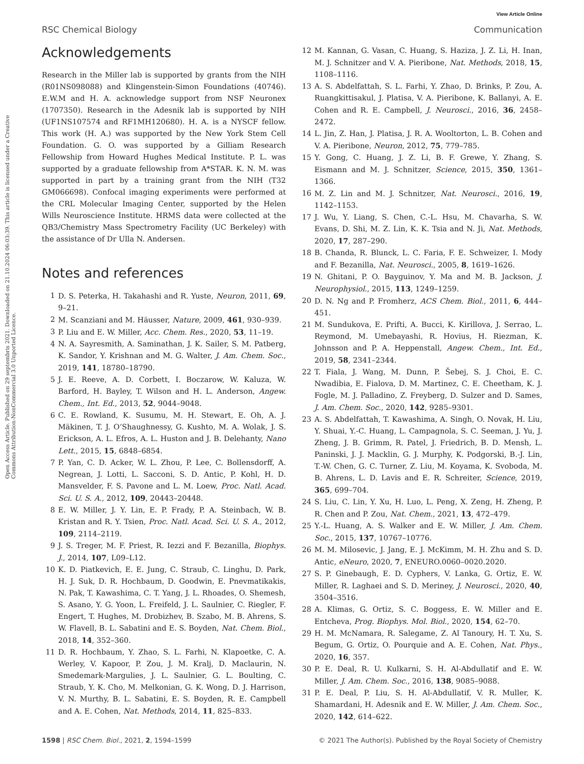View Article Online
RSC Chemical Biology Communication
Open Access Article. Published on 29 septembris 2021. Downloaded on 21.10.2024 06:03:39. This article is licensed under a Creative Commons Attribution-NonCommercial 3.0 Unported Licence.
Acknowledgements
Research in the Miller lab is supported by grants from the NIH (R01NS098088) and Klingenstein-Simon Foundations (40746). E.W.M and H. A. acknowledge support from NSF Neuronex (1707350). Research in the Adesnik lab is supported by NIH (UF1NS107574 and RF1MH120680). H. A. is a NYSCF fellow. This work (H. A.) was supported by the New York Stem Cell Foundation. G. O. was supported by a Gilliam Research Fellowship from Howard Hughes Medical Institute. P. L. was supported by a graduate fellowship from A*STAR. K. N. M. was supported in part by a training grant from the NIH (T32 GM066698). Confocal imaging experiments were performed at the CRL Molecular Imaging Center, supported by the Helen Wills Neuroscience Institute. HRMS data were collected at the QB3/Chemistry Mass Spectrometry Facility (UC Berkeley) with the assistance of Dr Ulla N. Andersen.
Notes and references
1 D. S. Peterka, H. Takahashi and R. Yuste, Neuron, 2011, 69, 9–21.
2 M. Scanziani and M. Häusser, Nature, 2009, 461, 930–939.
3 P. Liu and E. W. Miller, Acc. Chem. Res., 2020, 53, 11–19.
4 N. A. Sayresmith, A. Saminathan, J. K. Sailer, S. M. Patberg, K. Sandor, Y. Krishnan and M. G. Walter, J. Am. Chem. Soc., 2019, 141, 18780–18790.
5 J. E. Reeve, A. D. Corbett, I. Boczarow, W. Kaluza, W. Barford, H. Bayley, T. Wilson and H. L. Anderson, Angew. Chem., Int. Ed., 2013, 52, 9044–9048.
6 C. E. Rowland, K. Susumu, M. H. Stewart, E. Oh, A. J. Mäkinen, T. J. O’Shaughnessy, G. Kushto, M. A. Wolak, J. S. Erickson, A. L. Efros, A. L. Huston and J. B. Delehanty, Nano Lett., 2015, 15, 6848–6854.
7 P. Yan, C. D. Acker, W. L. Zhou, P. Lee, C. Bollensdorff, A. Negrean, J. Lotti, L. Sacconi, S. D. Antic, P. Kohl, H. D. Mansvelder, F. S. Pavone and L. M. Loew, Proc. Natl. Acad. Sci. U. S. A., 2012, 109, 20443–20448.
8 E. W. Miller, J. Y. Lin, E. P. Frady, P. A. Steinbach, W. B. Kristan and R. Y. Tsien, Proc. Natl. Acad. Sci. U. S. A., 2012, 109, 2114–2119.
9 J. S. Treger, M. F. Priest, R. Iezzi and F. Bezanilla, Biophys. J., 2014, 107, L09–L12.
10 K. D. Piatkevich, E. E. Jung, C. Straub, C. Linghu, D. Park, H. J. Suk, D. R. Hochbaum, D. Goodwin, E. Pnevmatikakis, N. Pak, T. Kawashima, C. T. Yang, J. L. Rhoades, O. Shemesh, S. Asano, Y. G. Yoon, L. Freifeld, J. L. Saulnier, C. Riegler, F. Engert, T. Hughes, M. Drobizhev, B. Szabo, M. B. Ahrens, S. W. Flavell, B. L. Sabatini and E. S. Boyden, Nat. Chem. Biol., 2018, 14, 352–360.
11 D. R. Hochbaum, Y. Zhao, S. L. Farhi, N. Klapoetke, C. A. Werley, V. Kapoor, P. Zou, J. M. Kralj, D. Maclaurin, N. Smedemark-Margulies, J. L. Saulnier, G. L. Boulting, C. Straub, Y. K. Cho, M. Melkonian, G. K. Wong, D. J. Harrison, V. N. Murthy, B. L. Sabatini, E. S. Boyden, R. E. Campbell and A. E. Cohen, Nat. Methods, 2014, 11, 825–833.
12 M. Kannan, G. Vasan, C. Huang, S. Haziza, J. Z. Li, H. Inan, M. J. Schnitzer and V. A. Pieribone, Nat. Methods, 2018, 15, 1108–1116.
13 A. S. Abdelfattah, S. L. Farhi, Y. Zhao, D. Brinks, P. Zou, A. Ruangkittisakul, J. Platisa, V. A. Pieribone, K. Ballanyi, A. E. Cohen and R. E. Campbell, J. Neurosci., 2016, 36, 2458–2472.
14 L. Jin, Z. Han, J. Platisa, J. R. A. Wooltorton, L. B. Cohen and V. A. Pieribone, Neuron, 2012, 75, 779–785.
15 Y. Gong, C. Huang, J. Z. Li, B. F. Grewe, Y. Zhang, S. Eismann and M. J. Schnitzer, Science, 2015, 350, 1361–1366.
16 M. Z. Lin and M. J. Schnitzer, Nat. Neurosci., 2016, 19, 1142–1153.
17 J. Wu, Y. Liang, S. Chen, C.-L. Hsu, M. Chavarha, S. W. Evans, D. Shi, M. Z. Lin, K. K. Tsia and N. Ji, Nat. Methods, 2020, 17, 287–290.
18 B. Chanda, R. Blunck, L. C. Faria, F. E. Schweizer, I. Mody and F. Bezanilla, Nat. Neurosci., 2005, 8, 1619–1626.
19 N. Ghitani, P. O. Bayguinov, Y. Ma and M. B. Jackson, J. Neurophysiol., 2015, 113, 1249–1259.
20 D. N. Ng and P. Fromherz, ACS Chem. Biol., 2011, 6, 444–451.
21 M. Sundukova, E. Prifti, A. Bucci, K. Kirillova, J. Serrao, L. Reymond, M. Umebayashi, R. Hovius, H. Riezman, K. Johnsson and P. A. Heppenstall, Angew. Chem., Int. Ed., 2019, 58, 2341–2344.
22 T. Fiala, J. Wang, M. Dunn, P. Šebej, S. J. Choi, E. C. Nwadibia, E. Fialova, D. M. Martinez, C. E. Cheetham, K. J. Fogle, M. J. Palladino, Z. Freyberg, D. Sulzer and D. Sames, J. Am. Chem. Soc., 2020, 142, 9285–9301.
23 A. S. Abdelfattah, T. Kawashima, A. Singh, O. Novak, H. Liu, Y. Shuai, Y.-C. Huang, L. Campagnola, S. C. Seeman, J. Yu, J. Zheng, J. B. Grimm, R. Patel, J. Friedrich, B. D. Mensh, L. Paninski, J. J. Macklin, G. J. Murphy, K. Podgorski, B.-J. Lin, T.-W. Chen, G. C. Turner, Z. Liu, M. Koyama, K. Svoboda, M. B. Ahrens, L. D. Lavis and E. R. Schreiter, Science, 2019, 365, 699–704.
24 S. Liu, C. Lin, Y. Xu, H. Luo, L. Peng, X. Zeng, H. Zheng, P. R. Chen and P. Zou, Nat. Chem., 2021, 13, 472–479.
25 Y.-L. Huang, A. S. Walker and E. W. Miller, J. Am. Chem. Soc., 2015, 137, 10767–10776.
26 M. M. Milosevic, J. Jang, E. J. McKimm, M. H. Zhu and S. D. Antic, eNeuro, 2020, 7, ENEURO.0060–0020.2020.
27 S. P. Ginebaugh, E. D. Cyphers, V. Lanka, G. Ortiz, E. W. Miller, R. Laghaei and S. D. Meriney, J. Neurosci., 2020, 40, 3504–3516.
28 A. Klimas, G. Ortiz, S. C. Boggess, E. W. Miller and E. Entcheva, Prog. Biophys. Mol. Biol., 2020, 154, 62–70.
29 H. M. McNamara, R. Salegame, Z. Al Tanoury, H. T. Xu, S. Begum, G. Ortiz, O. Pourquie and A. E. Cohen, Nat. Phys., 2020, 16, 357.
30 P. E. Deal, R. U. Kulkarni, S. H. Al-Abdullatif and E. W. Miller, J. Am. Chem. Soc., 2016, 138, 9085–9088.
31 P. E. Deal, P. Liu, S. H. Al-Abdullatif, V. R. Muller, K. Shamardani, H. Adesnik and E. W. Miller, J. Am. Chem. Soc., 2020, 142, 614–622.
1598 | RSC Chem. Biol., 2021, 2, 1594–1599 © 2021 The Author(s). Published by the Royal Society of Chemistry